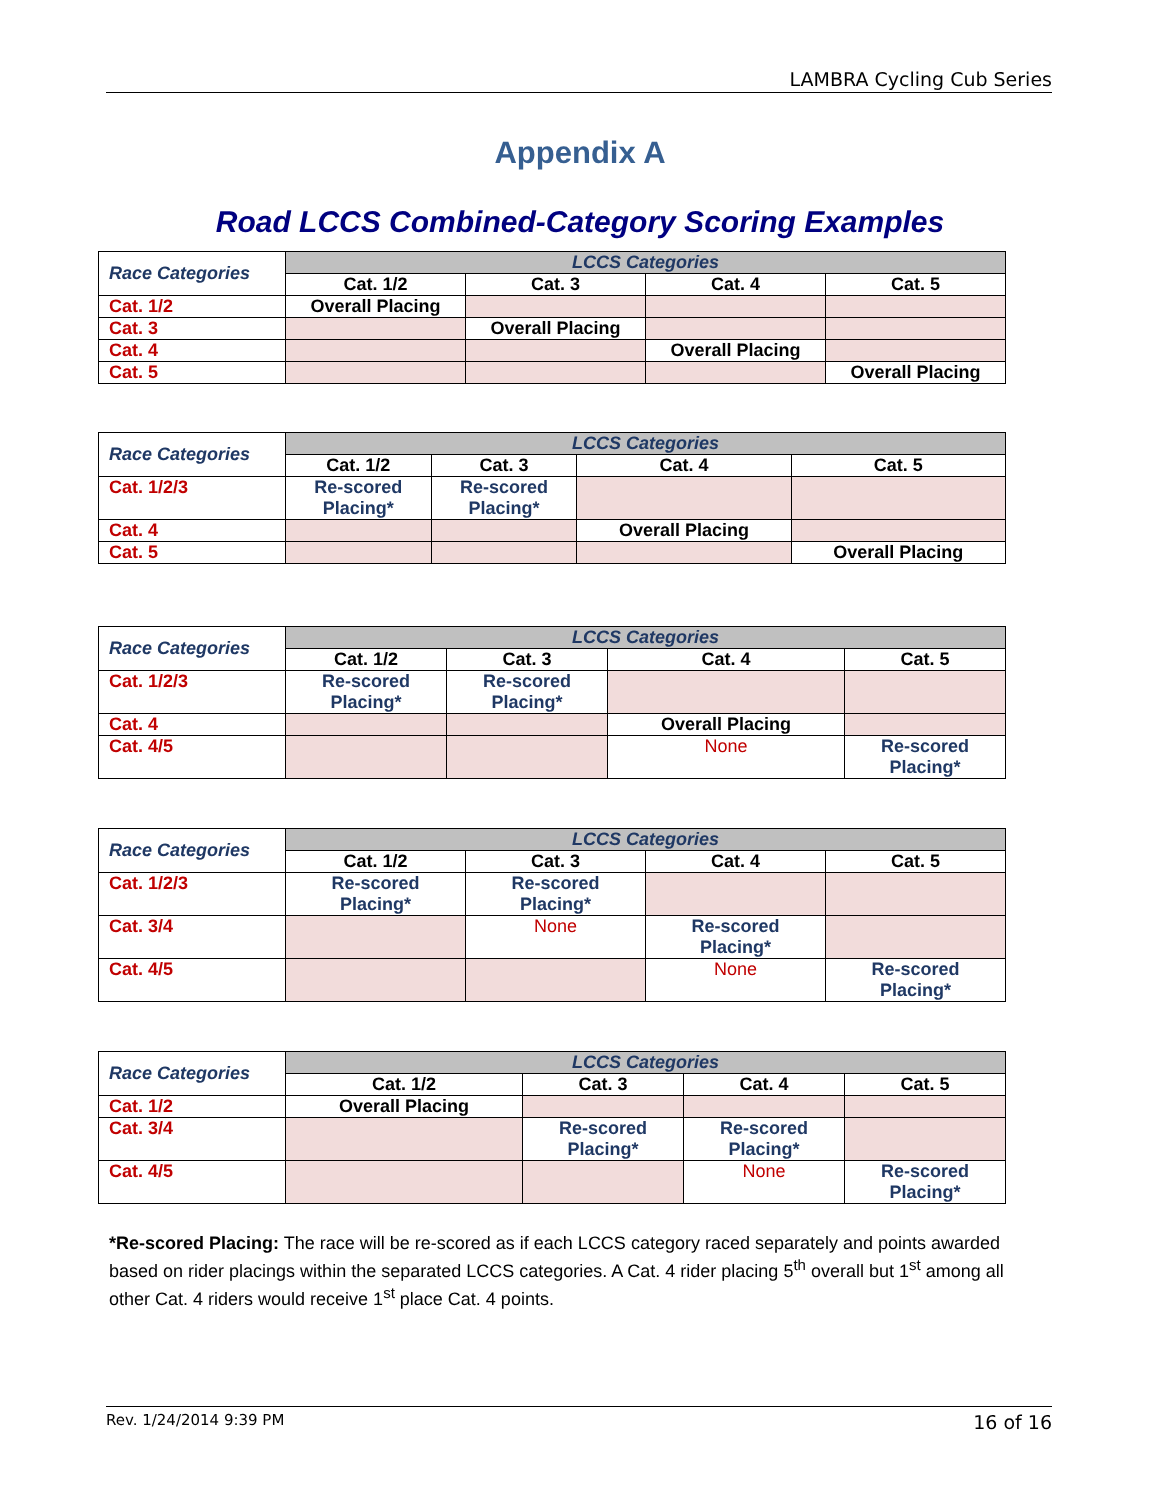LAMBRA Cycling Cub Series
Appendix A
Road LCCS Combined-Category Scoring Examples
| Race Categories | LCCS Categories | | | |
| --- | --- | --- | --- | --- |
| | Cat. 1/2 | Cat. 3 | Cat. 4 | Cat. 5 |
| Cat. 1/2 | Overall Placing | | | |
| Cat. 3 | | Overall Placing | | |
| Cat. 4 | | | Overall Placing | |
| Cat. 5 | | | | Overall Placing |
| Race Categories | LCCS Categories | | | |
| --- | --- | --- | --- | --- |
| | Cat. 1/2 | Cat. 3 | Cat. 4 | Cat. 5 |
| Cat. 1/2/3 | Re-scored Placing* | Re-scored Placing* | | |
| Cat. 4 | | | Overall Placing | |
| Cat. 5 | | | | Overall Placing |
| Race Categories | LCCS Categories | | | |
| --- | --- | --- | --- | --- |
| | Cat. 1/2 | Cat. 3 | Cat. 4 | Cat. 5 |
| Cat. 1/2/3 | Re-scored Placing* | Re-scored Placing* | | |
| Cat. 4 | | | Overall Placing | |
| Cat. 4/5 | | | None | Re-scored Placing* |
| Race Categories | LCCS Categories | | | |
| --- | --- | --- | --- | --- |
| | Cat. 1/2 | Cat. 3 | Cat. 4 | Cat. 5 |
| Cat. 1/2/3 | Re-scored Placing* | Re-scored Placing* | | |
| Cat. 3/4 | | None | Re-scored Placing* | |
| Cat. 4/5 | | | None | Re-scored Placing* |
| Race Categories | LCCS Categories | | | |
| --- | --- | --- | --- | --- |
| | Cat. 1/2 | Cat. 3 | Cat. 4 | Cat. 5 |
| Cat. 1/2 | Overall Placing | | | |
| Cat. 3/4 | | Re-scored Placing* | Re-scored Placing* | |
| Cat. 4/5 | | | None | Re-scored Placing* |
*Re-scored Placing: The race will be re-scored as if each LCCS category raced separately and points awarded based on rider placings within the separated LCCS categories. A Cat. 4 rider placing 5<sup>th</sup> overall but 1<sup>st</sup> among all other Cat. 4 riders would receive 1<sup>st</sup> place Cat. 4 points.
Rev. 1/24/2014 9:39 PM 16 of 16